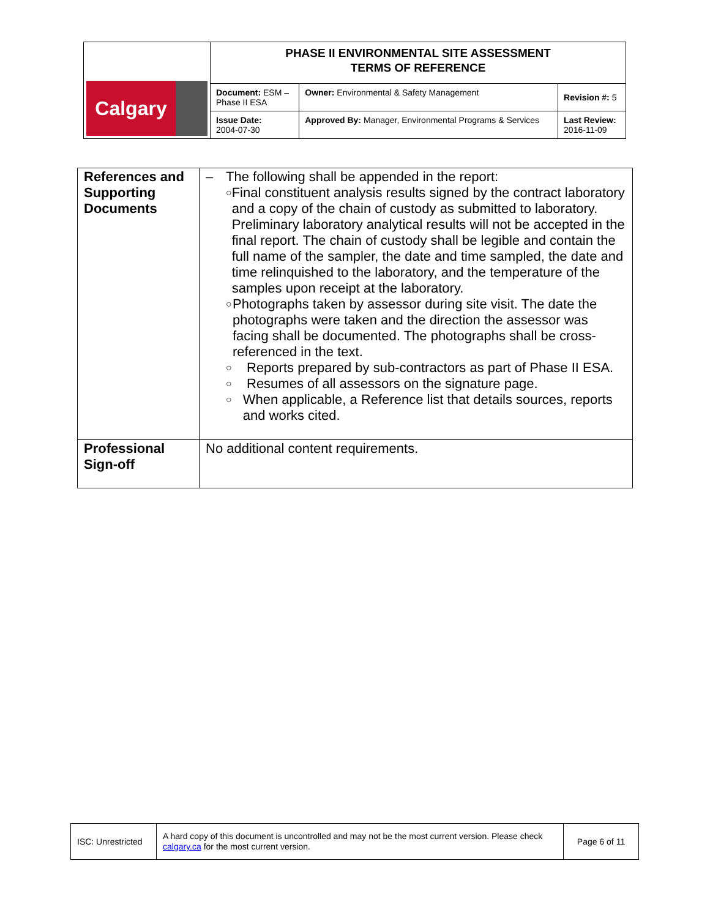| Calgary | PHASE II ENVIRONMENTAL SITE ASSESSMENT TERMS OF REFERENCE | | |
| | Document: ESM – Phase II ESA | Owner: Environmental & Safety Management | Revision #: 5 |
| | Issue Date: 2004-07-30 | Approved By: Manager, Environmental Programs & Services | Last Review: 2016-11-09 |
| References and Supporting Documents | – The following shall be appended in the report: ○ Final constituent analysis results signed by the contract laboratory and a copy of the chain of custody as submitted to laboratory. Preliminary laboratory analytical results will not be accepted in the final report. The chain of custody shall be legible and contain the full name of the sampler, the date and time sampled, the date and time relinquished to the laboratory, and the temperature of the samples upon receipt at the laboratory. ○ Photographs taken by assessor during site visit. The date the photographs were taken and the direction the assessor was facing shall be documented. The photographs shall be cross-referenced in the text. ○ Reports prepared by sub-contractors as part of Phase II ESA. ○ Resumes of all assessors on the signature page. ○ When applicable, a Reference list that details sources, reports and works cited. |
| Professional Sign-off | No additional content requirements. |
| ISC: Unrestricted | A hard copy of this document is uncontrolled and may not be the most current version. Please check calgary.ca for the most current version. | Page 6 of 11 |